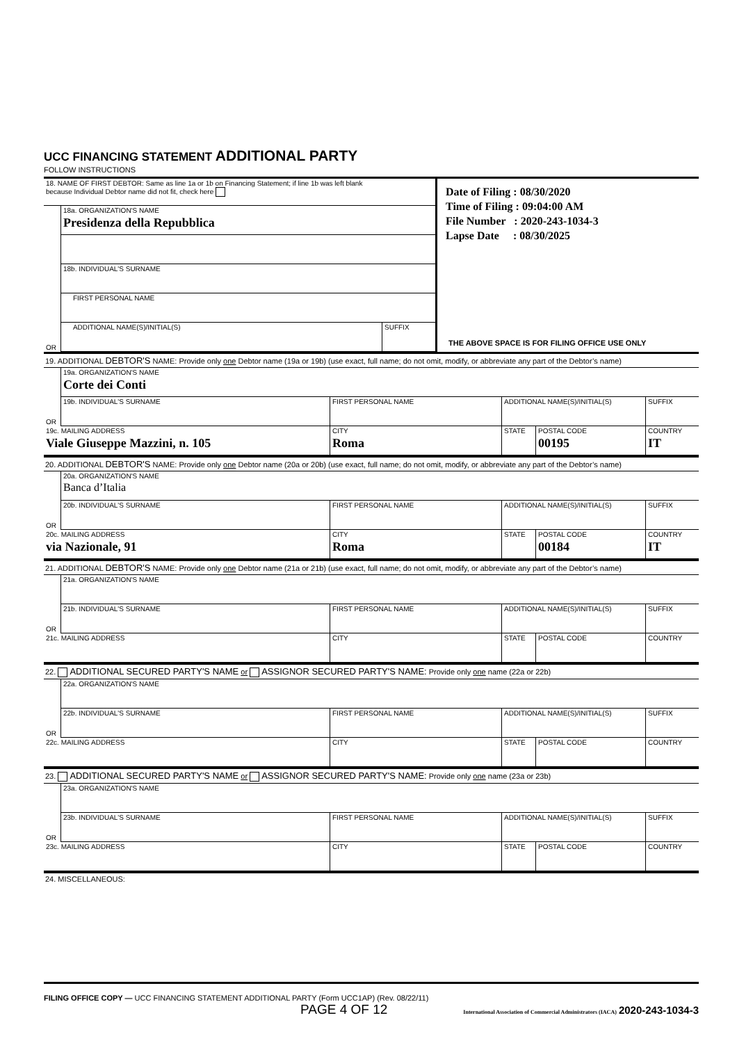UCC FINANCING STATEMENT ADDITIONAL PARTY
FOLLOW INSTRUCTIONS
| 18. NAME OF FIRST DEBTOR: Same as line 1a or 1b on Financing Statement; if line 1b was left blank because Individual Debtor name did not fit, check here | | |
| OR | 18a. ORGANIZATION'S NAME Presidenza della Repubblica | |
| | 18b. INDIVIDUAL'S SURNAME | |
| | FIRST PERSONAL NAME | |
| | ADDITIONAL NAME(S)/INITIAL(S) | SUFFIX |
Date of Filing : 08/30/2020
Time of Filing : 09:04:00 AM
File Number : 2020-243-1034-3
Lapse Date : 08/30/2025
THE ABOVE SPACE IS FOR FILING OFFICE USE ONLY
19. ADDITIONAL DEBTOR'S NAME: Provide only one Debtor name (19a or 19b) (use exact, full name; do not omit, modify, or abbreviate any part of the Debtor’s name)
| OR | 19a. ORGANIZATION'S NAME Corte dei Conti | | | | |
| | 19b. INDIVIDUAL'S SURNAME | FIRST PERSONAL NAME | ADDITIONAL NAME(S)/INITIAL(S) | | SUFFIX |
| 19c. MAILING ADDRESS Viale Giuseppe Mazzini, n. 105 | | CITY Roma | STATE | POSTAL CODE 00195 | COUNTRY IT |
20. ADDITIONAL DEBTOR'S NAME: Provide only one Debtor name (20a or 20b) (use exact, full name; do not omit, modify, or abbreviate any part of the Debtor’s name)
| OR | 20a. ORGANIZATION'S NAME Banca d’Italia | | | | |
| | 20b. INDIVIDUAL'S SURNAME | FIRST PERSONAL NAME | ADDITIONAL NAME(S)/INITIAL(S) | | SUFFIX |
| 20c. MAILING ADDRESS via Nazionale, 91 | | CITY Roma | STATE | POSTAL CODE 00184 | COUNTRY IT |
21. ADDITIONAL DEBTOR'S NAME: Provide only one Debtor name (21a or 21b) (use exact, full name; do not omit, modify, or abbreviate any part of the Debtor’s name)
| OR | 21a. ORGANIZATION'S NAME | | | | |
| | 21b. INDIVIDUAL'S SURNAME | FIRST PERSONAL NAME | ADDITIONAL NAME(S)/INITIAL(S) | | SUFFIX |
| 21c. MAILING ADDRESS | | CITY | STATE | POSTAL CODE | COUNTRY |
22. ADDITIONAL SECURED PARTY'S NAME or ASSIGNOR SECURED PARTY'S NAME: Provide only one name (22a or 22b)
| OR | 22a. ORGANIZATION'S NAME | | | | |
| | 22b. INDIVIDUAL'S SURNAME | FIRST PERSONAL NAME | ADDITIONAL NAME(S)/INITIAL(S) | | SUFFIX |
| 22c. MAILING ADDRESS | | CITY | STATE | POSTAL CODE | COUNTRY |
23. ADDITIONAL SECURED PARTY'S NAME or ASSIGNOR SECURED PARTY'S NAME: Provide only one name (23a or 23b)
| OR | 23a. ORGANIZATION'S NAME | | | | |
| | 23b. INDIVIDUAL'S SURNAME | FIRST PERSONAL NAME | ADDITIONAL NAME(S)/INITIAL(S) | | SUFFIX |
| 23c. MAILING ADDRESS | | CITY | STATE | POSTAL CODE | COUNTRY |
24. MISCELLANEOUS:
FILING OFFICE COPY — UCC FINANCING STATEMENT ADDITIONAL PARTY (Form UCC1AP) (Rev. 08/22/11)
PAGE 4 OF 12 International Association of Commercial Administrators (IACA) 2020-243-1034-3